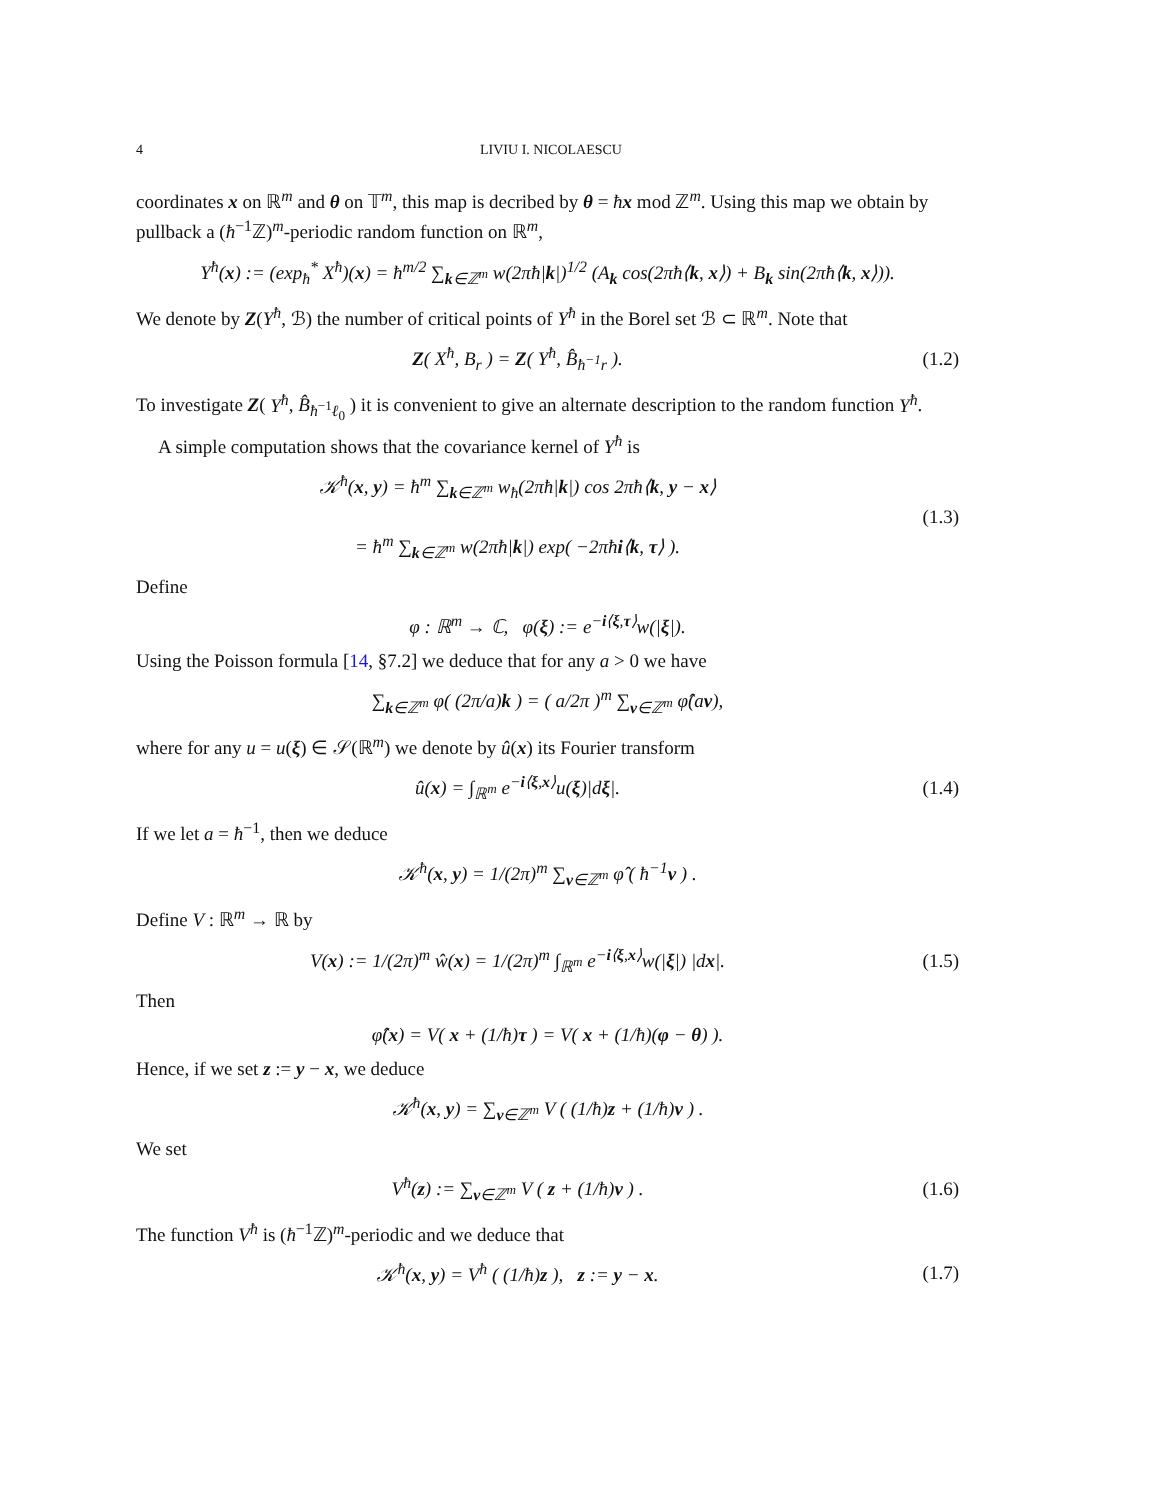4 LIVIU I. NICOLAESCU
coordinates x on ℝ<sup>m</sup> and θ on 𝕋<sup>m</sup>, this map is decribed by θ = ħx mod ℤ<sup>m</sup>. Using this map we obtain by pullback a (ħ<sup>−1</sup>ℤ)<sup>m</sup>-periodic random function on ℝ<sup>m</sup>,
Y<sup>ħ</sup>(x) := (exp<sub>ħ</sub><sup>*</sup> X<sup>ħ</sup>)(x) = ħ<sup>m/2</sup> ∑<sub>k∈ℤ<sup>m</sup></sub> w(2πħ|k|)<sup>1/2</sup> (A<sub>k</sub> cos(2πħ⟨k, x⟩) + B<sub>k</sub> sin(2πħ⟨k, x⟩)).
We denote by Z(Y<sup>ħ</sup>, ℬ) the number of critical points of Y<sup>ħ</sup> in the Borel set ℬ ⊂ ℝ<sup>m</sup>. Note that
Z( X<sup>ħ</sup>, B<sub>r</sub> ) = Z( Y<sup>ħ</sup>, B̂<sub>ħ<sup>−1</sup>r</sub> ). (1.2)
To investigate Z( Y<sup>ħ</sup>, B̂<sub>ħ<sup>−1</sup>ℓ<sub>0</sub></sub> ) it is convenient to give an alternate description to the random function Y<sup>ħ</sup>.
A simple computation shows that the covariance kernel of Y<sup>ħ</sup> is
𝒦<sup>ħ</sup>(x, y) = ħ<sup>m</sup> ∑<sub>k∈ℤ<sup>m</sup></sub> w<sub>ħ</sub>(2πħ|k|) cos 2πħ⟨k, y − x⟩
= ħ<sup>m</sup> ∑<sub>k∈ℤ<sup>m</sup></sub> w(2πħ|k|) exp( −2πħi⟨k, τ⟩ ).
(1.3)
Define
φ : ℝ<sup>m</sup> → ℂ, φ(ξ) := e<sup>−i⟨ξ,τ⟩</sup>w(|ξ|).
Using the Poisson formula [14, §7.2] we deduce that for any a > 0 we have
∑<sub>k∈ℤ<sup>m</sup></sub> φ( (2π/a)k ) = ( a/2π )<sup>m</sup> ∑<sub>ν∈ℤ<sup>m</sup></sub> φ̂(aν),
where for any u = u(ξ) ∈ 𝒮(ℝ<sup>m</sup>) we denote by û(x) its Fourier transform
û(x) = ∫<sub>ℝ<sup>m</sup></sub> e<sup>−i⟨ξ,x⟩</sup>u(ξ)|dξ|. (1.4)
If we let a = ħ<sup>−1</sup>, then we deduce
𝒦<sup>ħ</sup>(x, y) = 1/(2π)<sup>m</sup> ∑<sub>ν∈ℤ<sup>m</sup></sub> φ̂ ( ħ<sup>−1</sup>ν ) .
Define V : ℝ<sup>m</sup> → ℝ by
V(x) := 1/(2π)<sup>m</sup> ŵ(x) = 1/(2π)<sup>m</sup> ∫<sub>ℝ<sup>m</sup></sub> e<sup>−i⟨ξ,x⟩</sup>w(|ξ|) |dx|.
(1.5)
Then
φ̂(x) = V( x + (1/ħ)τ ) = V( x + (1/ħ)(φ − θ) ).
Hence, if we set z := y − x, we deduce
𝒦<sup>ħ</sup>(x, y) = ∑<sub>ν∈ℤ<sup>m</sup></sub> V ( (1/ħ)z + (1/ħ)ν ) .
We set
V<sup>ħ</sup>(z) := ∑<sub>ν∈ℤ<sup>m</sup></sub> V ( z + (1/ħ)ν ) .
(1.6)
The function V<sup>ħ</sup> is (ħ<sup>−1</sup>ℤ)<sup>m</sup>-periodic and we deduce that
𝒦<sup>ħ</sup>(x, y) = V<sup>ħ</sup> ( (1/ħ)z ), z := y − x.
(1.7)